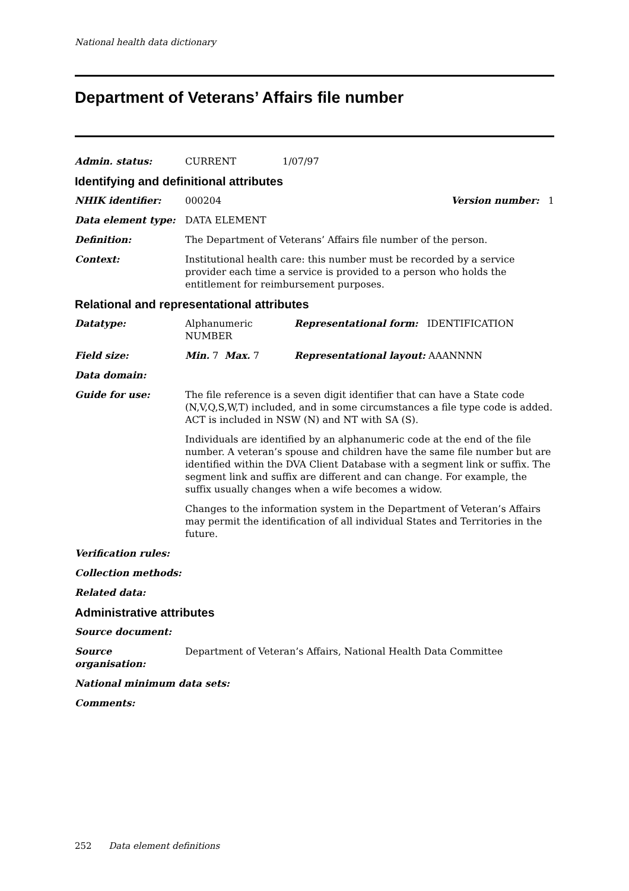National health data dictionary
Department of Veterans’ Affairs file number
Admin. status: CURRENT 1/07/97
Identifying and definitional attributes
NHIK identifier: 000204 Version number: 1
Data element type: DATA ELEMENT
Definition: The Department of Veterans’ Affairs file number of the person.
Context: Institutional health care: this number must be recorded by a service provider each time a service is provided to a person who holds the entitlement for reimbursement purposes.
Relational and representational attributes
Datatype: Alphanumeric Representational form: IDENTIFICATION NUMBER
Field size: Min. 7 Max. 7 Representational layout: AAANNNN
Data domain:
Guide for use: The file reference is a seven digit identifier that can have a State code (N,V,Q,S,W,T) included, and in some circumstances a file type code is added. ACT is included in NSW (N) and NT with SA (S).
Individuals are identified by an alphanumeric code at the end of the file number. A veteran’s spouse and children have the same file number but are identified within the DVA Client Database with a segment link or suffix. The segment link and suffix are different and can change. For example, the suffix usually changes when a wife becomes a widow.
Changes to the information system in the Department of Veteran’s Affairs may permit the identification of all individual States and Territories in the future.
Verification rules:
Collection methods:
Related data:
Administrative attributes
Source document:
Source organisation:
Department of Veteran’s Affairs, National Health Data Committee
National minimum data sets:
Comments:
252 Data element definitions